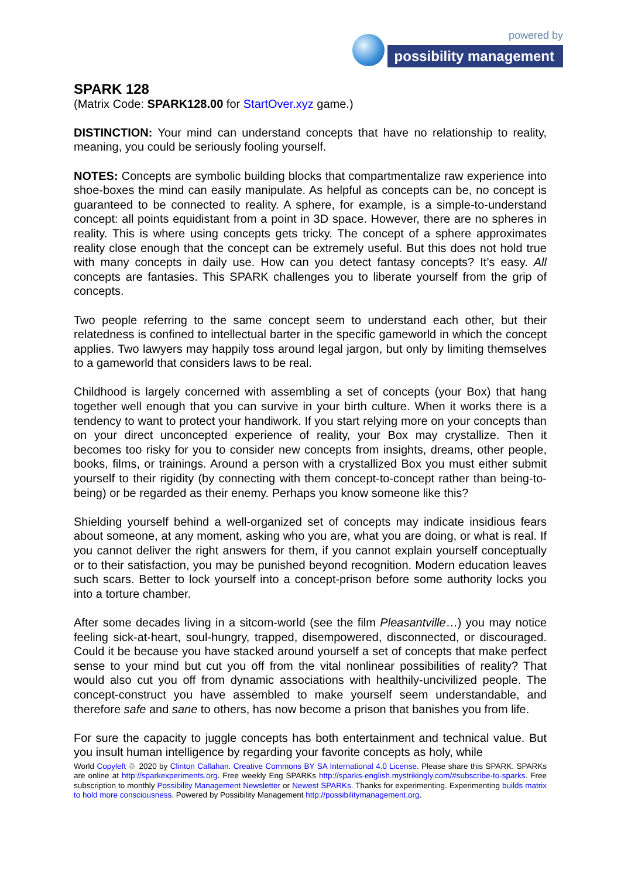powered by
possibility management
SPARK 128
(Matrix Code: SPARK128.00 for StartOver.xyz game.)
DISTINCTION: Your mind can understand concepts that have no relationship to reality, meaning, you could be seriously fooling yourself.
NOTES: Concepts are symbolic building blocks that compartmentalize raw experience into shoe-boxes the mind can easily manipulate. As helpful as concepts can be, no concept is guaranteed to be connected to reality. A sphere, for example, is a simple-to-understand concept: all points equidistant from a point in 3D space. However, there are no spheres in reality. This is where using concepts gets tricky. The concept of a sphere approximates reality close enough that the concept can be extremely useful. But this does not hold true with many concepts in daily use. How can you detect fantasy concepts? It’s easy. All concepts are fantasies. This SPARK challenges you to liberate yourself from the grip of concepts.
Two people referring to the same concept seem to understand each other, but their relatedness is confined to intellectual barter in the specific gameworld in which the concept applies. Two lawyers may happily toss around legal jargon, but only by limiting themselves to a gameworld that considers laws to be real.
Childhood is largely concerned with assembling a set of concepts (your Box) that hang together well enough that you can survive in your birth culture. When it works there is a tendency to want to protect your handiwork. If you start relying more on your concepts than on your direct unconcepted experience of reality, your Box may crystallize. Then it becomes too risky for you to consider new concepts from insights, dreams, other people, books, films, or trainings. Around a person with a crystallized Box you must either submit yourself to their rigidity (by connecting with them concept-to-concept rather than being-to-being) or be regarded as their enemy. Perhaps you know someone like this?
Shielding yourself behind a well-organized set of concepts may indicate insidious fears about someone, at any moment, asking who you are, what you are doing, or what is real. If you cannot deliver the right answers for them, if you cannot explain yourself conceptually or to their satisfaction, you may be punished beyond recognition. Modern education leaves such scars. Better to lock yourself into a concept-prison before some authority locks you into a torture chamber.
After some decades living in a sitcom-world (see the film Pleasantville…) you may notice feeling sick-at-heart, soul-hungry, trapped, disempowered, disconnected, or discouraged. Could it be because you have stacked around yourself a set of concepts that make perfect sense to your mind but cut you off from the vital nonlinear possibilities of reality? That would also cut you off from dynamic associations with healthily-uncivilized people. The concept-construct you have assembled to make yourself seem understandable, and therefore safe and sane to others, has now become a prison that banishes you from life.
For sure the capacity to juggle concepts has both entertainment and technical value. But you insult human intelligence by regarding your favorite concepts as holy, while
World Copyleft ♲ 2020 by Clinton Callahan. Creative Commons BY SA International 4.0 License. Please share this SPARK. SPARKs are online at http://sparkexperiments.org. Free weekly Eng SPARKs http://sparks-english.mystrikingly.com/#subscribe-to-sparks. Free subscription to monthly Possibility Management Newsletter or Newest SPARKs. Thanks for experimenting. Experimenting builds matrix to hold more consciousness. Powered by Possibility Management http://possibilitymanagement.org.